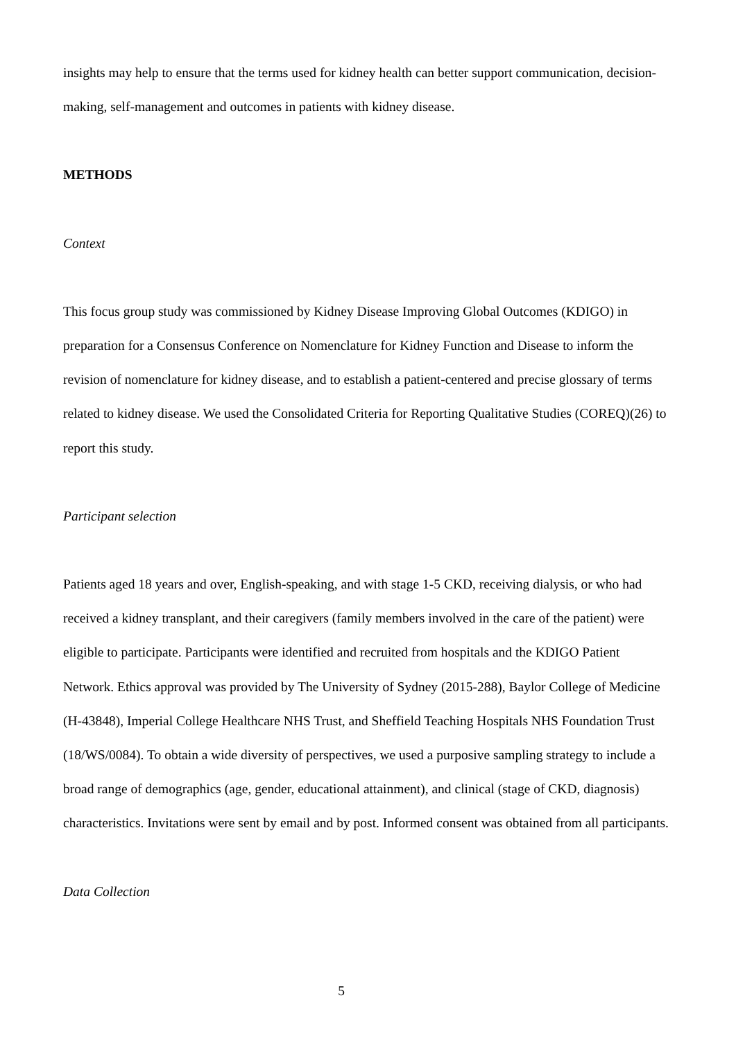insights may help to ensure that the terms used for kidney health can better support communication, decision-making, self-management and outcomes in patients with kidney disease.
METHODS
Context
This focus group study was commissioned by Kidney Disease Improving Global Outcomes (KDIGO) in preparation for a Consensus Conference on Nomenclature for Kidney Function and Disease to inform the revision of nomenclature for kidney disease, and to establish a patient-centered and precise glossary of terms related to kidney disease. We used the Consolidated Criteria for Reporting Qualitative Studies (COREQ)(26) to report this study.
Participant selection
Patients aged 18 years and over, English-speaking, and with stage 1-5 CKD, receiving dialysis, or who had received a kidney transplant, and their caregivers (family members involved in the care of the patient) were eligible to participate. Participants were identified and recruited from hospitals and the KDIGO Patient Network. Ethics approval was provided by The University of Sydney (2015-288), Baylor College of Medicine (H-43848), Imperial College Healthcare NHS Trust, and Sheffield Teaching Hospitals NHS Foundation Trust (18/WS/0084). To obtain a wide diversity of perspectives, we used a purposive sampling strategy to include a broad range of demographics (age, gender, educational attainment), and clinical (stage of CKD, diagnosis) characteristics. Invitations were sent by email and by post. Informed consent was obtained from all participants.
Data Collection
5